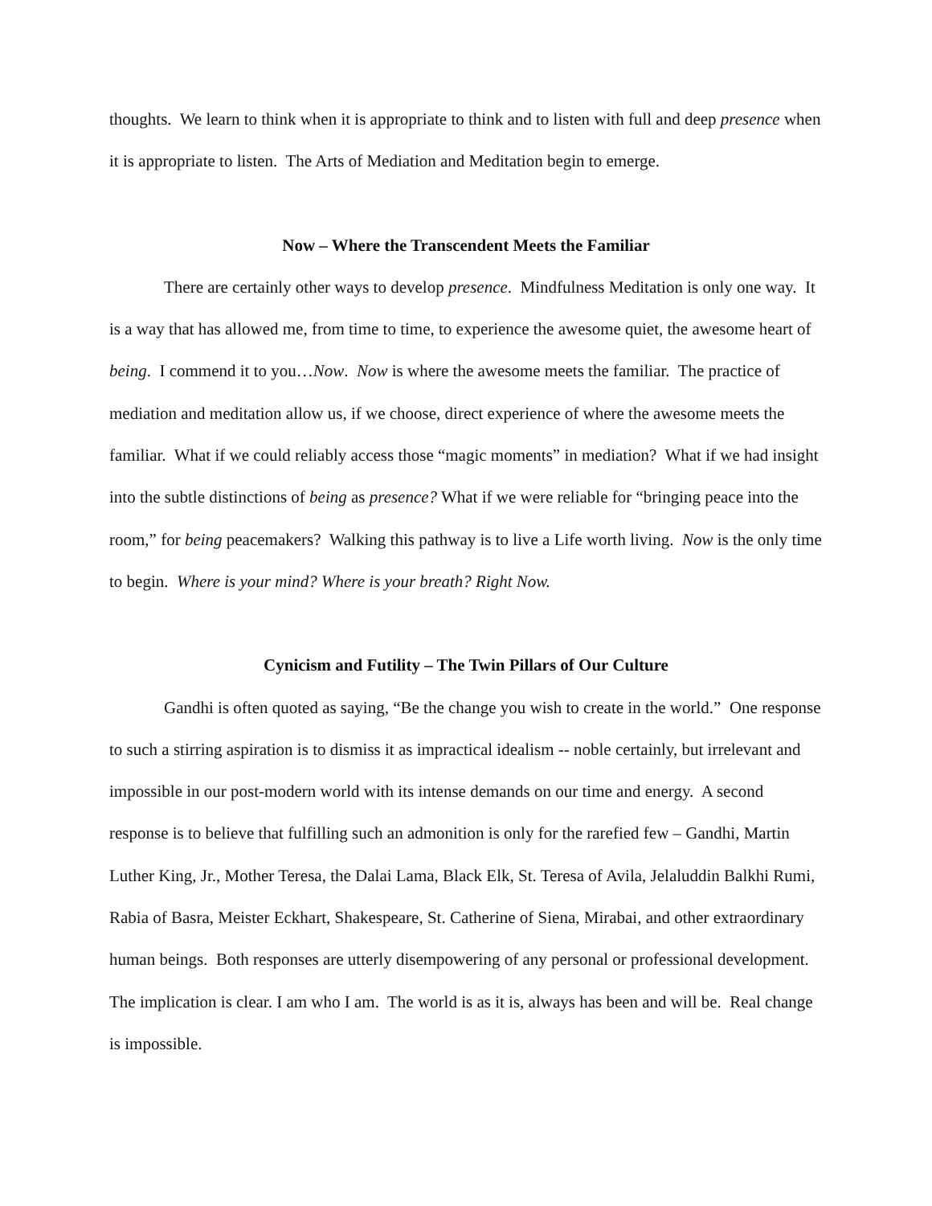thoughts. We learn to think when it is appropriate to think and to listen with full and deep presence when it is appropriate to listen. The Arts of Mediation and Meditation begin to emerge.
Now – Where the Transcendent Meets the Familiar
There are certainly other ways to develop presence. Mindfulness Meditation is only one way. It is a way that has allowed me, from time to time, to experience the awesome quiet, the awesome heart of being. I commend it to you…Now. Now is where the awesome meets the familiar. The practice of mediation and meditation allow us, if we choose, direct experience of where the awesome meets the familiar. What if we could reliably access those “magic moments” in mediation? What if we had insight into the subtle distinctions of being as presence? What if we were reliable for “bringing peace into the room,” for being peacemakers? Walking this pathway is to live a Life worth living. Now is the only time to begin. Where is your mind? Where is your breath? Right Now.
Cynicism and Futility – The Twin Pillars of Our Culture
Gandhi is often quoted as saying, “Be the change you wish to create in the world.” One response to such a stirring aspiration is to dismiss it as impractical idealism -- noble certainly, but irrelevant and impossible in our post-modern world with its intense demands on our time and energy. A second response is to believe that fulfilling such an admonition is only for the rarefied few – Gandhi, Martin Luther King, Jr., Mother Teresa, the Dalai Lama, Black Elk, St. Teresa of Avila, Jelaluddin Balkhi Rumi, Rabia of Basra, Meister Eckhart, Shakespeare, St. Catherine of Siena, Mirabai, and other extraordinary human beings. Both responses are utterly disempowering of any personal or professional development. The implication is clear. I am who I am. The world is as it is, always has been and will be. Real change is impossible.